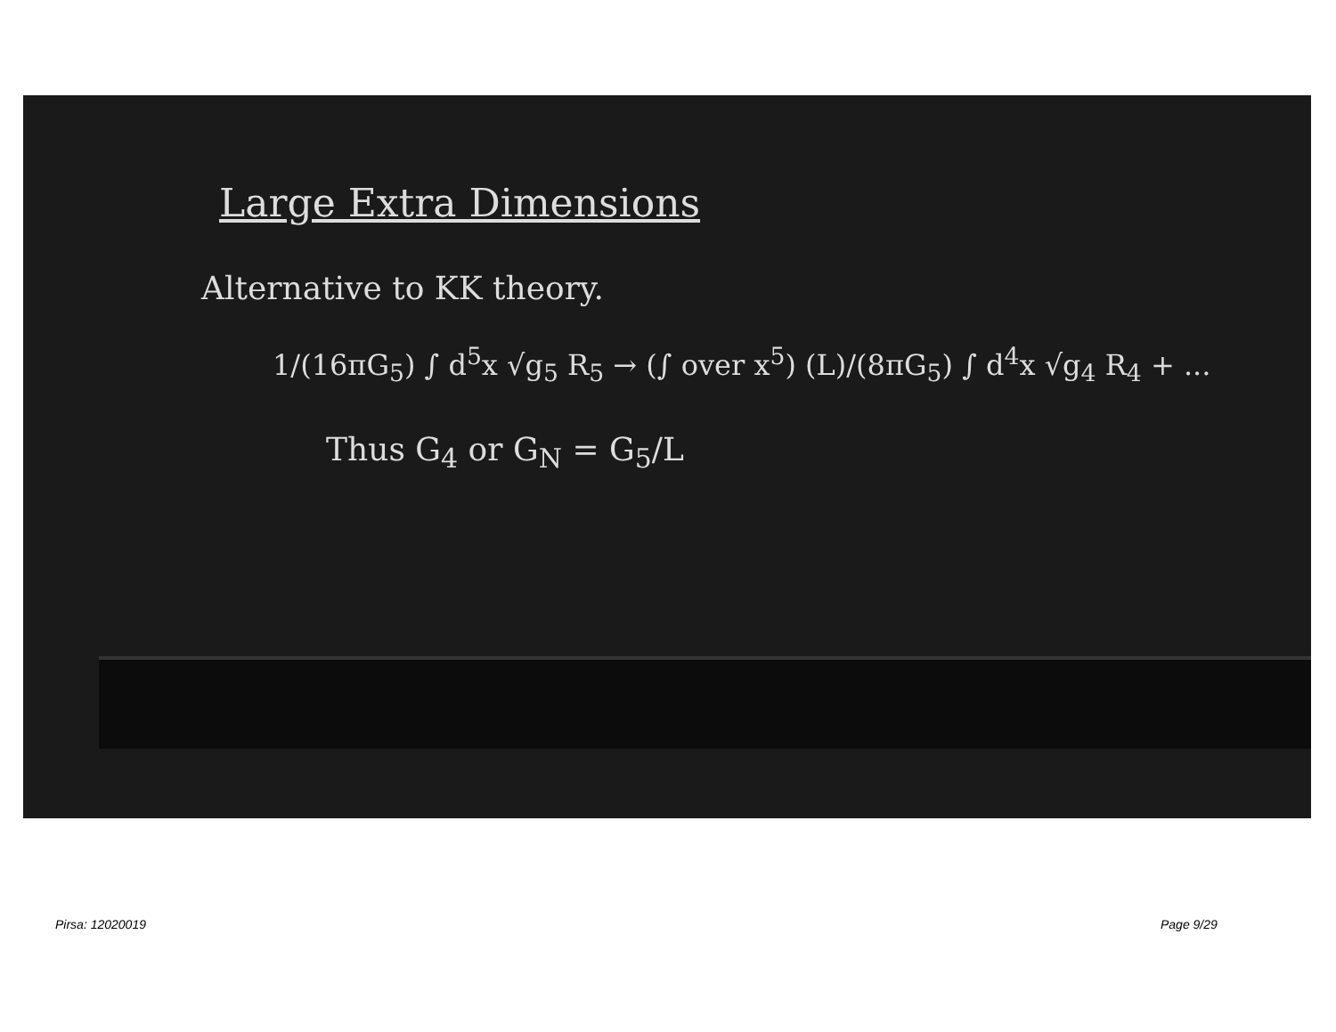Large Extra Dimensions
Alternative to KK theory.
1/(16πG<sub>5</sub>) ∫ d<sup>5</sup>x √g<sub>5</sub> R<sub>5</sub> → (∫ over x<sup>5</sup>) (L)/(8πG<sub>5</sub>) ∫ d<sup>4</sup>x √g<sub>4</sub> R<sub>4</sub> + ...
Thus G<sub>4</sub> or G<sub>N</sub> = G<sub>5</sub>/L
Pirsa: 12020019 Page 9/29